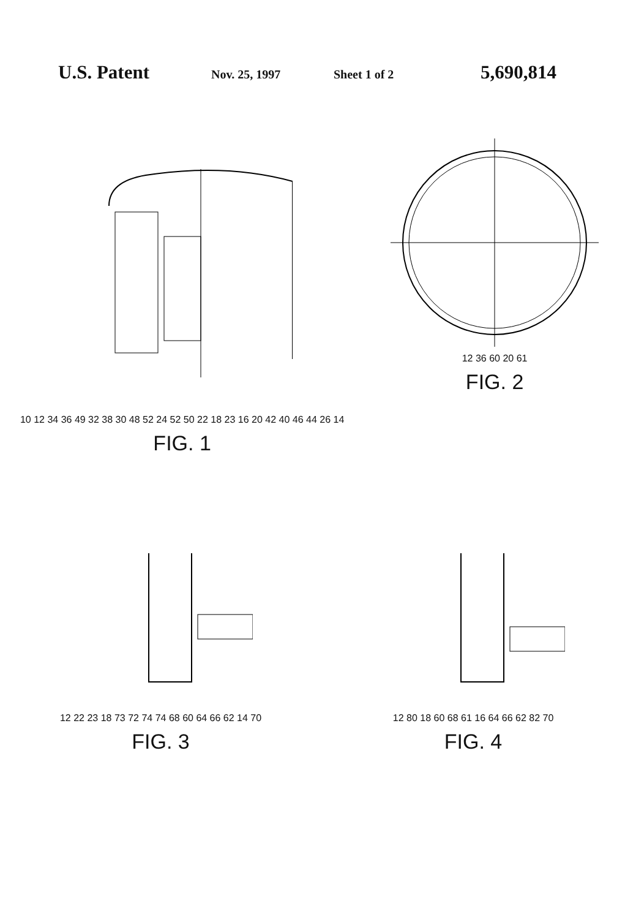U.S. Patent Nov. 25, 1997 Sheet 1 of 2 5,690,814
10 12 34 36 49 32 38 30 48 52 24 52 50 22 18 23 16 20 42 40 46 44 26 14
FIG. 1
12 36 60 20 61
FIG. 2
12 22 23 18 73 72 74 74 68 60 64 66 62 14 70
FIG. 3
12 80 18 60 68 61 16 64 66 62 82 70
FIG. 4